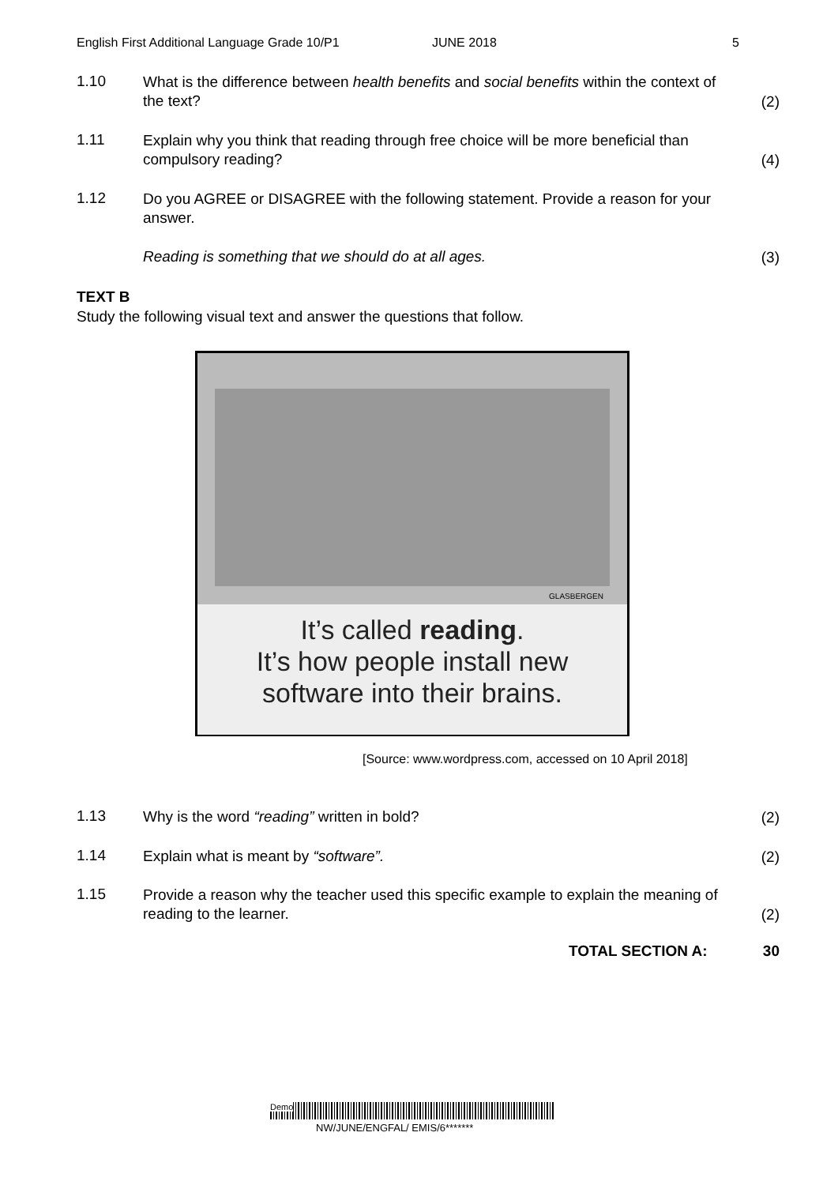English First Additional Language Grade 10/P1 JUNE 2018 5
1.10 What is the difference between health benefits and social benefits within the context of the text? (2)
1.11 Explain why you think that reading through free choice will be more beneficial than compulsory reading? (4)
1.12 Do you AGREE or DISAGREE with the following statement. Provide a reason for your answer.
Reading is something that we should do at all ages. (3)
TEXT B
Study the following visual text and answer the questions that follow.
GLASBERGEN
It’s called reading.
It’s how people install new
software into their brains.
[Source: www.wordpress.com, accessed on 10 April 2018]
1.13 Why is the word “reading” written in bold? (2)
1.14 Explain what is meant by “software”. (2)
1.15 Provide a reason why the teacher used this specific example to explain the meaning of reading to the learner. (2)
TOTAL SECTION A: 30
Demo
NW/JUNE/ENGFAL/ EMIS/6*******